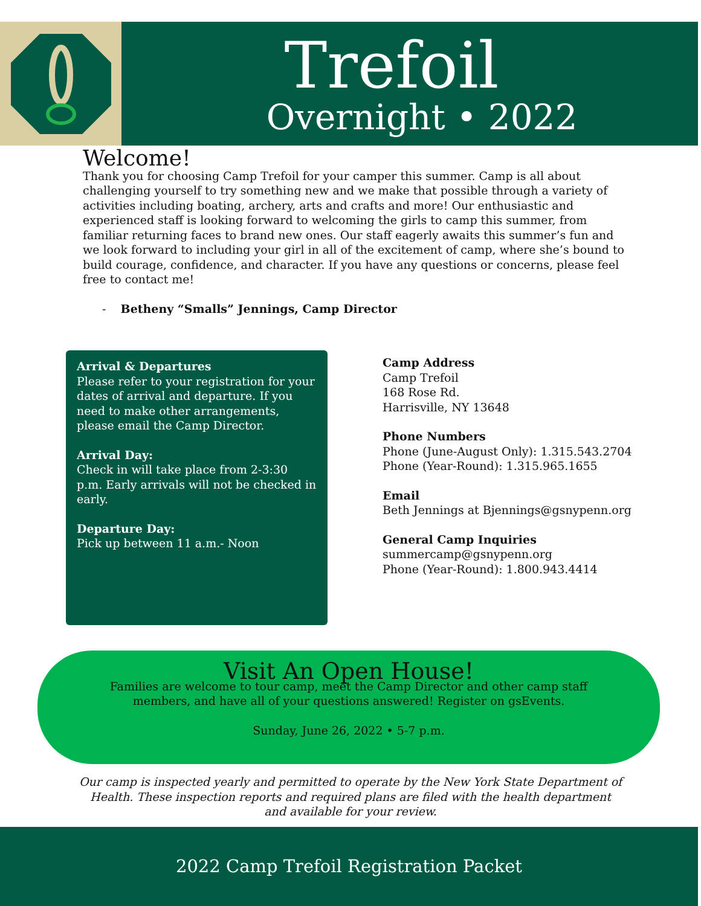Trefoil
Overnight • 2022
Welcome!
Thank you for choosing Camp Trefoil for your camper this summer. Camp is all about challenging yourself to try something new and we make that possible through a variety of activities including boating, archery, arts and crafts and more! Our enthusiastic and experienced staff is looking forward to welcoming the girls to camp this summer, from familiar returning faces to brand new ones. Our staff eagerly awaits this summer’s fun and we look forward to including your girl in all of the excitement of camp, where she’s bound to build courage, confidence, and character. If you have any questions or concerns, please feel free to contact me!
- Betheny “Smalls” Jennings, Camp Director
Arrival & Departures
Please refer to your registration for your dates of arrival and departure. If you need to make other arrangements, please email the Camp Director.
Arrival Day:
Check in will take place from 2-3:30 p.m. Early arrivals will not be checked in early.
Departure Day:
Pick up between 11 a.m.- Noon
Camp Address
Camp Trefoil
168 Rose Rd.
Harrisville, NY 13648
Phone Numbers
Phone (June-August Only): 1.315.543.2704
Phone (Year-Round): 1.315.965.1655
Email
Beth Jennings at Bjennings@gsnypenn.org
General Camp Inquiries
summercamp@gsnypenn.org
Phone (Year-Round): 1.800.943.4414
Visit An Open House!
Families are welcome to tour camp, meet the Camp Director and other camp staff
members, and have all of your questions answered! Register on gsEvents.
Sunday, June 26, 2022 • 5-7 p.m.
Our camp is inspected yearly and permitted to operate by the New York State Department of Health. These inspection reports and required plans are filed with the health department and available for your review.
2022 Camp Trefoil Registration Packet